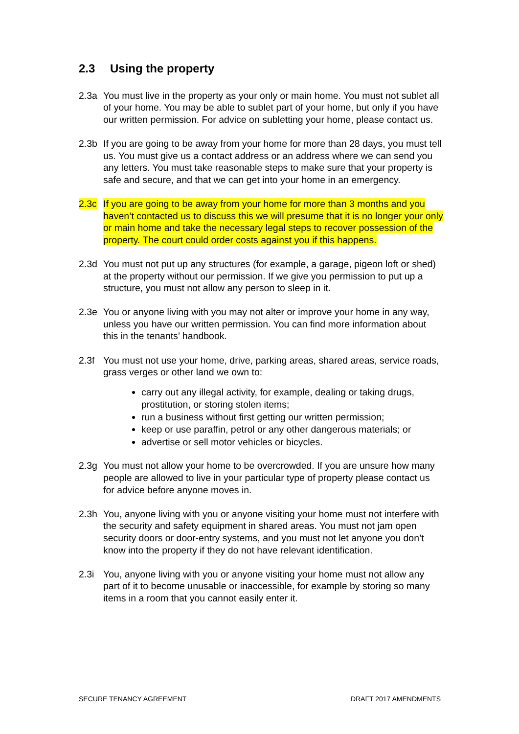2.3 Using the property
2.3a You must live in the property as your only or main home. You must not sublet all of your home. You may be able to sublet part of your home, but only if you have our written permission. For advice on subletting your home, please contact us.
2.3b If you are going to be away from your home for more than 28 days, you must tell us. You must give us a contact address or an address where we can send you any letters. You must take reasonable steps to make sure that your property is safe and secure, and that we can get into your home in an emergency.
2.3c If you are going to be away from your home for more than 3 months and you haven’t contacted us to discuss this we will presume that it is no longer your only or main home and take the necessary legal steps to recover possession of the property. The court could order costs against you if this happens.
2.3d You must not put up any structures (for example, a garage, pigeon loft or shed) at the property without our permission. If we give you permission to put up a structure, you must not allow any person to sleep in it.
2.3e You or anyone living with you may not alter or improve your home in any way, unless you have our written permission. You can find more information about this in the tenants’ handbook.
2.3f You must not use your home, drive, parking areas, shared areas, service roads, grass verges or other land we own to:
carry out any illegal activity, for example, dealing or taking drugs, prostitution, or storing stolen items;
run a business without first getting our written permission;
keep or use paraffin, petrol or any other dangerous materials; or
advertise or sell motor vehicles or bicycles.
2.3g You must not allow your home to be overcrowded. If you are unsure how many people are allowed to live in your particular type of property please contact us for advice before anyone moves in.
2.3h You, anyone living with you or anyone visiting your home must not interfere with the security and safety equipment in shared areas. You must not jam open security doors or door-entry systems, and you must not let anyone you don’t know into the property if they do not have relevant identification.
2.3i You, anyone living with you or anyone visiting your home must not allow any part of it to become unusable or inaccessible, for example by storing so many items in a room that you cannot easily enter it.
SECURE TENANCY AGREEMENT DRAFT 2017 AMENDMENTS